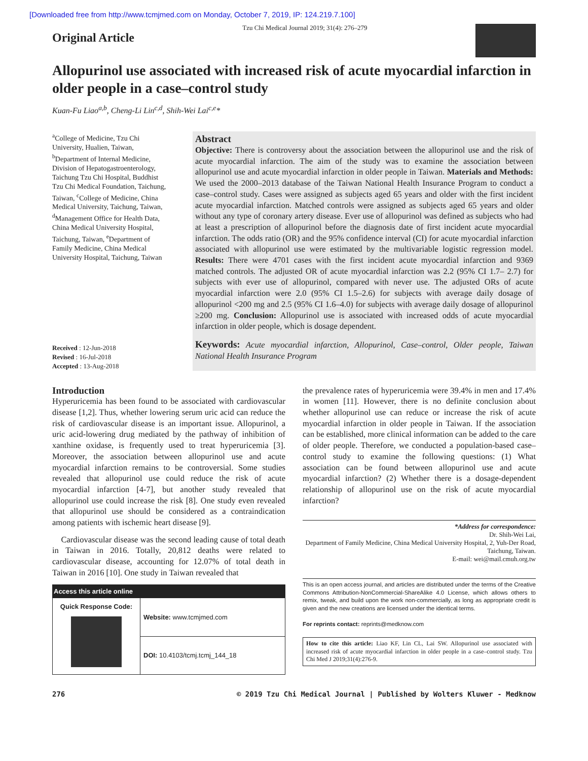[Downloaded free from http://www.tcmjmed.com on Monday, October 7, 2019, IP: 124.219.7.100]
Original Article
Tzu Chi Medical Journal 2019; 31(4): 276–279
Allopurinol use associated with increased risk of acute myocardial infarction in older people in a case–control study
Kuan-Fu Liao<sup>a,b</sup>, Cheng-Li Lin<sup>c,d</sup>, Shih-Wei Lai<sup>c,e</sup>*
<sup>a</sup> College of Medicine, Tzu Chi University, Hualien, Taiwan, <sup>b</sup>Department of Internal Medicine, Division of Hepatogastroenterology, Taichung Tzu Chi Hospital, Buddhist Tzu Chi Medical Foundation, Taichung, Taiwan, <sup>c</sup>College of Medicine, China Medical University, Taichung, Taiwan, <sup>d</sup>Management Office for Health Data, China Medical University Hospital, Taichung, Taiwan, <sup>e</sup>Department of Family Medicine, China Medical University Hospital, Taichung, Taiwan
Received : 12-Jun-2018
Revised : 16-Jul-2018
Accepted : 13-Aug-2018
Abstract
Objective: There is controversy about the association between the allopurinol use and the risk of acute myocardial infarction. The aim of the study was to examine the association between allopurinol use and acute myocardial infarction in older people in Taiwan. Materials and Methods: We used the 2000–2013 database of the Taiwan National Health Insurance Program to conduct a case–control study. Cases were assigned as subjects aged 65 years and older with the first incident acute myocardial infarction. Matched controls were assigned as subjects aged 65 years and older without any type of coronary artery disease. Ever use of allopurinol was defined as subjects who had at least a prescription of allopurinol before the diagnosis date of first incident acute myocardial infarction. The odds ratio (OR) and the 95% confidence interval (CI) for acute myocardial infarction associated with allopurinol use were estimated by the multivariable logistic regression model. Results: There were 4701 cases with the first incident acute myocardial infarction and 9369 matched controls. The adjusted OR of acute myocardial infarction was 2.2 (95% CI 1.7– 2.7) for subjects with ever use of allopurinol, compared with never use. The adjusted ORs of acute myocardial infarction were 2.0 (95% CI 1.5–2.6) for subjects with average daily dosage of allopurinol <200 mg and 2.5 (95% CI 1.6–4.0) for subjects with average daily dosage of allopurinol ≥200 mg. Conclusion: Allopurinol use is associated with increased odds of acute myocardial infarction in older people, which is dosage dependent.
Keywords: Acute myocardial infarction, Allopurinol, Case–control, Older people, Taiwan National Health Insurance Program
Introduction
Hyperuricemia has been found to be associated with cardiovascular disease [1,2]. Thus, whether lowering serum uric acid can reduce the risk of cardiovascular disease is an important issue. Allopurinol, a uric acid-lowering drug mediated by the pathway of inhibition of xanthine oxidase, is frequently used to treat hyperuricemia [3]. Moreover, the association between allopurinol use and acute myocardial infarction remains to be controversial. Some studies revealed that allopurinol use could reduce the risk of acute myocardial infarction [4-7], but another study revealed that allopurinol use could increase the risk [8]. One study even revealed that allopurinol use should be considered as a contraindication among patients with ischemic heart disease [9].
Cardiovascular disease was the second leading cause of total death in Taiwan in 2016. Totally, 20,812 deaths were related to cardiovascular disease, accounting for 12.07% of total death in Taiwan in 2016 [10]. One study in Taiwan revealed that
| Access this article online | |
| --- | --- |
| Quick Response Code: | Website: www.tcmjmed.com |
| | DOI: 10.4103/tcmj.tcmj_144_18 |
the prevalence rates of hyperuricemia were 39.4% in men and 17.4% in women [11]. However, there is no definite conclusion about whether allopurinol use can reduce or increase the risk of acute myocardial infarction in older people in Taiwan. If the association can be established, more clinical information can be added to the care of older people. Therefore, we conducted a population-based case–control study to examine the following questions: (1) What association can be found between allopurinol use and acute myocardial infarction? (2) Whether there is a dosage-dependent relationship of allopurinol use on the risk of acute myocardial infarction?
*Address for correspondence:
Dr. Shih-Wei Lai,
Department of Family Medicine, China Medical University Hospital, 2, Yuh-Der Road, Taichung, Taiwan.
E-mail: wei@mail.cmuh.org.tw
This is an open access journal, and articles are distributed under the terms of the Creative Commons Attribution-NonCommercial-ShareAlike 4.0 License, which allows others to remix, tweak, and build upon the work non-commercially, as long as appropriate credit is given and the new creations are licensed under the identical terms.
For reprints contact: reprints@medknow.com
How to cite this article: Liao KF, Lin CL, Lai SW. Allopurinol use associated with increased risk of acute myocardial infarction in older people in a case–control study. Tzu Chi Med J 2019;31(4):276-9.
276 © 2019 Tzu Chi Medical Journal | Published by Wolters Kluwer - Medknow